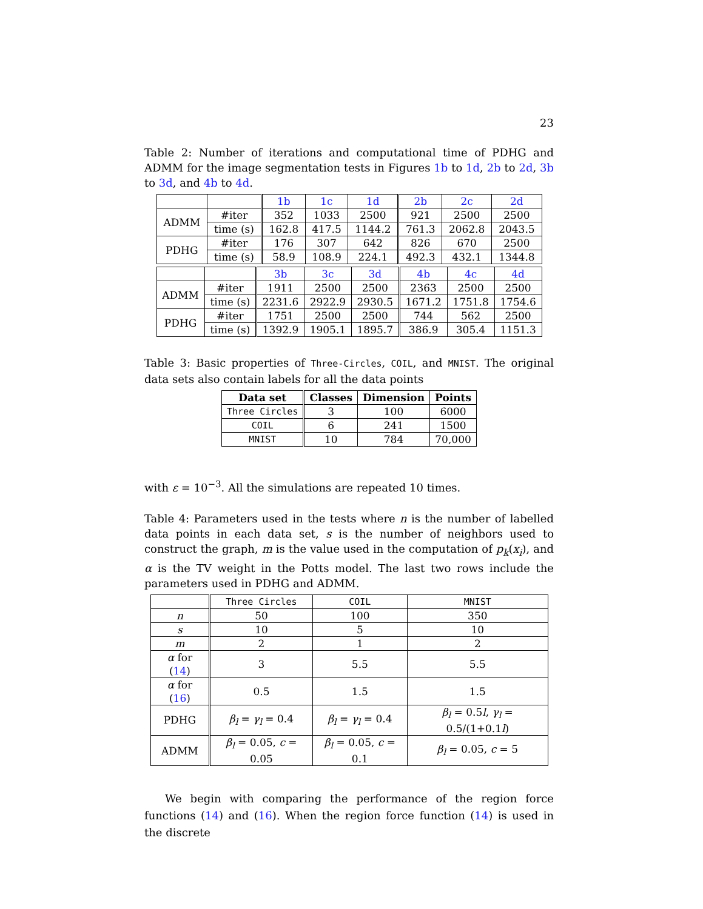23
Table 2: Number of iterations and computational time of PDHG and ADMM for the image segmentation tests in Figures 1b to 1d, 2b to 2d, 3b to 3d, and 4b to 4d.
| | | 1b | 1c | 1d | 2b | 2c | 2d |
| ADMM | #iter | 352 | 1033 | 2500 | 921 | 2500 | 2500 |
| | time (s) | 162.8 | 417.5 | 1144.2 | 761.3 | 2062.8 | 2043.5 |
| PDHG | #iter | 176 | 307 | 642 | 826 | 670 | 2500 |
| | time (s) | 58.9 | 108.9 | 224.1 | 492.3 | 432.1 | 1344.8 |
| | | 3b | 3c | 3d | 4b | 4c | 4d |
| ADMM | #iter | 1911 | 2500 | 2500 | 2363 | 2500 | 2500 |
| | time (s) | 2231.6 | 2922.9 | 2930.5 | 1671.2 | 1751.8 | 1754.6 |
| PDHG | #iter | 1751 | 2500 | 2500 | 744 | 562 | 2500 |
| | time (s) | 1392.9 | 1905.1 | 1895.7 | 386.9 | 305.4 | 1151.3 |
Table 3: Basic properties of Three-Circles, COIL, and MNIST. The original data sets also contain labels for all the data points
| Data set | Classes | Dimension | Points |
| --- | --- | --- | --- |
| Three Circles | 3 | 100 | 6000 |
| COIL | 6 | 241 | 1500 |
| MNIST | 10 | 784 | 70,000 |
with ε = 10<sup>−3</sup>. All the simulations are repeated 10 times.
Table 4: Parameters used in the tests where n is the number of labelled data points in each data set, s is the number of neighbors used to construct the graph, m is the value used in the computation of p<sub>k</sub>(x<sub>i</sub>), and α is the TV weight in the Potts model. The last two rows include the parameters used in PDHG and ADMM.
| | Three Circles | COIL | MNIST |
| n | 50 | 100 | 350 |
| s | 10 | 5 | 10 |
| m | 2 | 1 | 2 |
| α for ( 14 ) | 3 | 5.5 | 5.5 |
| α for ( 16 ) | 0.5 | 1.5 | 1.5 |
| PDHG | β<sub>l</sub> = γ<sub>l</sub> = 0.4 | β<sub>l</sub> = γ<sub>l</sub> = 0.4 | β<sub>l</sub> = 0.5 l , γ<sub>l</sub> = 0.5/(1+0.1 l ) |
| ADMM | β<sub>l</sub> = 0.05, c = 0.05 | β<sub>l</sub> = 0.05, c = 0.1 | β<sub>l</sub> = 0.05, c = 5 |
We begin with comparing the performance of the region force functions (14) and (16). When the region force function (14) is used in the discrete